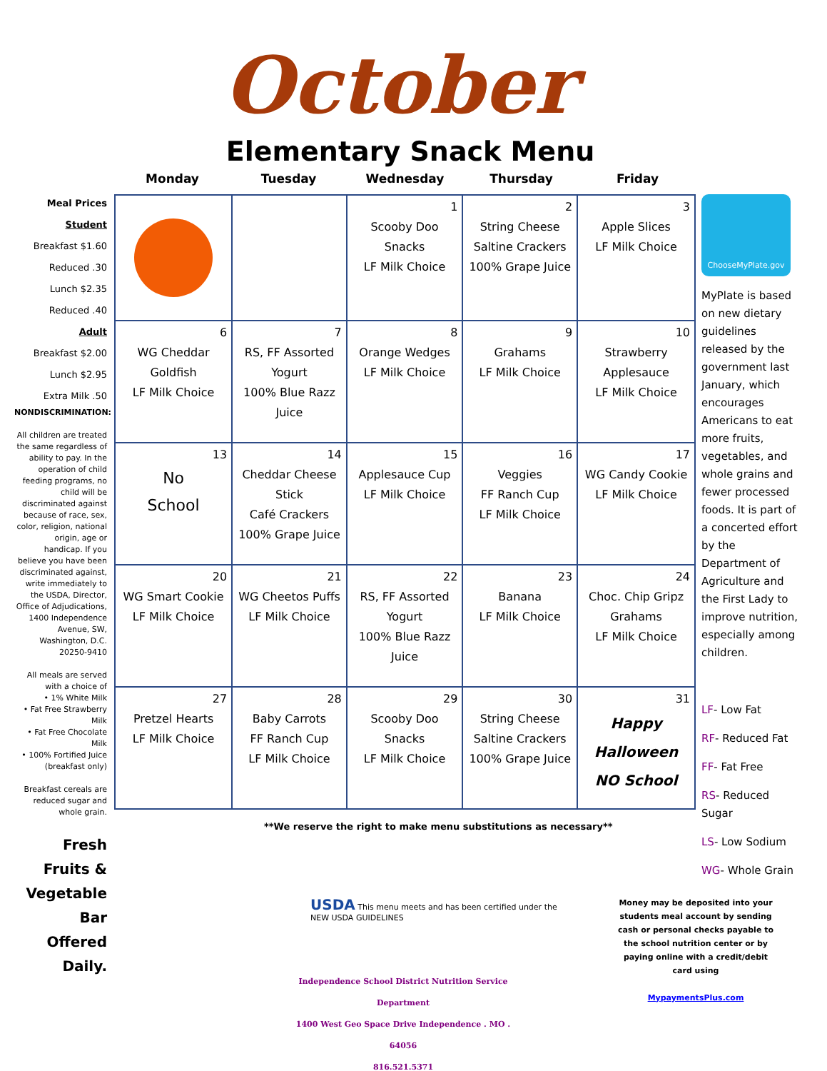October
Elementary Snack Menu
Monday Tuesday Wednesday Thursday Friday
Meal Prices
Student
Breakfast $1.60
Reduced .30
Lunch $2.35
Reduced .40
Adult
Breakfast $2.00
Lunch $2.95
Extra Milk .50
NONDISCRIMINATION:
All children are treated the same regardless of ability to pay. In the operation of child feeding programs, no child will be discriminated against because of race, sex, color, religion, national origin, age or handicap. If you believe you have been discriminated against, write immediately to the USDA, Director, Office of Adjudications, 1400 Independence Avenue, SW, Washington, D.C. 20250-9410
All meals are served with a choice of
• 1% White Milk
• Fat Free Strawberry Milk
• Fat Free Chocolate Milk
• 100% Fortified Juice (breakfast only)
Breakfast cereals are reduced sugar and whole grain.
Fresh Fruits & Vegetable Bar Offered Daily.
| | | 1 Scooby Doo Snacks LF Milk Choice | 2 String Cheese Saltine Crackers 100% Grape Juice | 3 Apple Slices LF Milk Choice |
| 6 WG Cheddar Goldfish LF Milk Choice | 7 RS, FF Assorted Yogurt 100% Blue Razz Juice | 8 Orange Wedges LF Milk Choice | 9 Grahams LF Milk Choice | 10 Strawberry Applesauce LF Milk Choice |
| 13 No School | 14 Cheddar Cheese Stick Café Crackers 100% Grape Juice | 15 Applesauce Cup LF Milk Choice | 16 Veggies FF Ranch Cup LF Milk Choice | 17 WG Candy Cookie LF Milk Choice |
| 20 WG Smart Cookie LF Milk Choice | 21 WG Cheetos Puffs LF Milk Choice | 22 RS, FF Assorted Yogurt 100% Blue Razz Juice | 23 Banana LF Milk Choice | 24 Choc. Chip Gripz Grahams LF Milk Choice |
| 27 Pretzel Hearts LF Milk Choice | 28 Baby Carrots FF Ranch Cup LF Milk Choice | 29 Scooby Doo Snacks LF Milk Choice | 30 String Cheese Saltine Crackers 100% Grape Juice | 31 Happy Halloween NO School |
ChooseMyPlate.gov
MyPlate is based on new dietary guidelines released by the government last January, which encourages Americans to eat more fruits, vegetables, and whole grains and fewer processed foods. It is part of a concerted effort by the Department of Agriculture and the First Lady to improve nutrition, especially among children.
LF- Low Fat
RF- Reduced Fat
FF- Fat Free
RS- Reduced Sugar
LS- Low Sodium
WG- Whole Grain
**We reserve the right to make menu substitutions as necessary**
USDA This menu meets and has been certified under the
NEW USDA GUIDELINES
Independence School District Nutrition Service Department
1400 West Geo Space Drive Independence . MO . 64056
816.521.5371
Money may be deposited into your students meal account by sending cash or personal checks payable to the school nutrition center or by paying online with a credit/debit card using
MypaymentsPlus.com